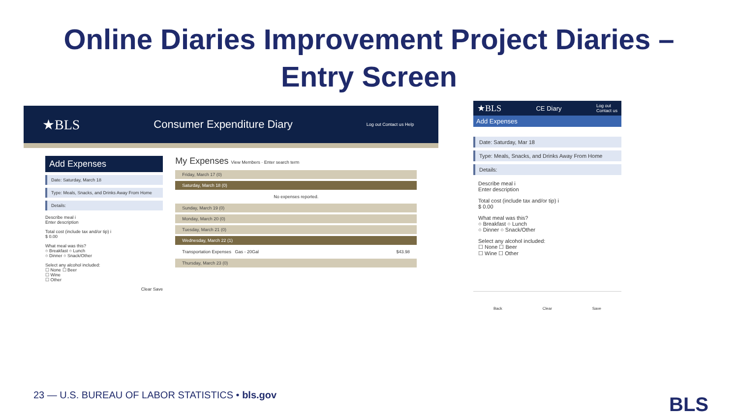Online Diaries Improvement Project Diaries – Entry Screen
★BLS Consumer Expenditure Diary Log out Contact us Help
Add Expenses
Date: Saturday, March 18
Type: Meals, Snacks, and Drinks Away From Home
Details:
Describe meal i
Enter description
Total cost (include tax and/or tip) i
$ 0.00
What meal was this?
○ Breakfast ○ Lunch
○ Dinner ○ Snack/Other
Select any alcohol included:
☐ None ☐ Beer
☐ Wine
☐ Other
Clear Save
My Expenses View Members · Enter search term
Friday, March 17 (0)
Saturday, March 18 (0)
No expenses reported.
Sunday, March 19 (0)
Monday, March 20 (0)
Tuesday, March 21 (0)
Wednesday, March 22 (1)
Transportation Expenses Gas - 20Gal $43.98
Thursday, March 23 (0)
★BLS CE Diary Log out
Contact us
Add Expenses
Date: Saturday, Mar 18
Type: Meals, Snacks, and Drinks Away From Home
Details:
Describe meal i
Enter description
Total cost (include tax and/or tip) i
$ 0.00
What meal was this?
○ Breakfast ○ Lunch
○ Dinner ○ Snack/Other
Select any alcohol included:
☐ None ☐ Beer
☐ Wine ☐ Other
Back Clear Save
23 — U.S. BUREAU OF LABOR STATISTICS • bls.gov
BLS